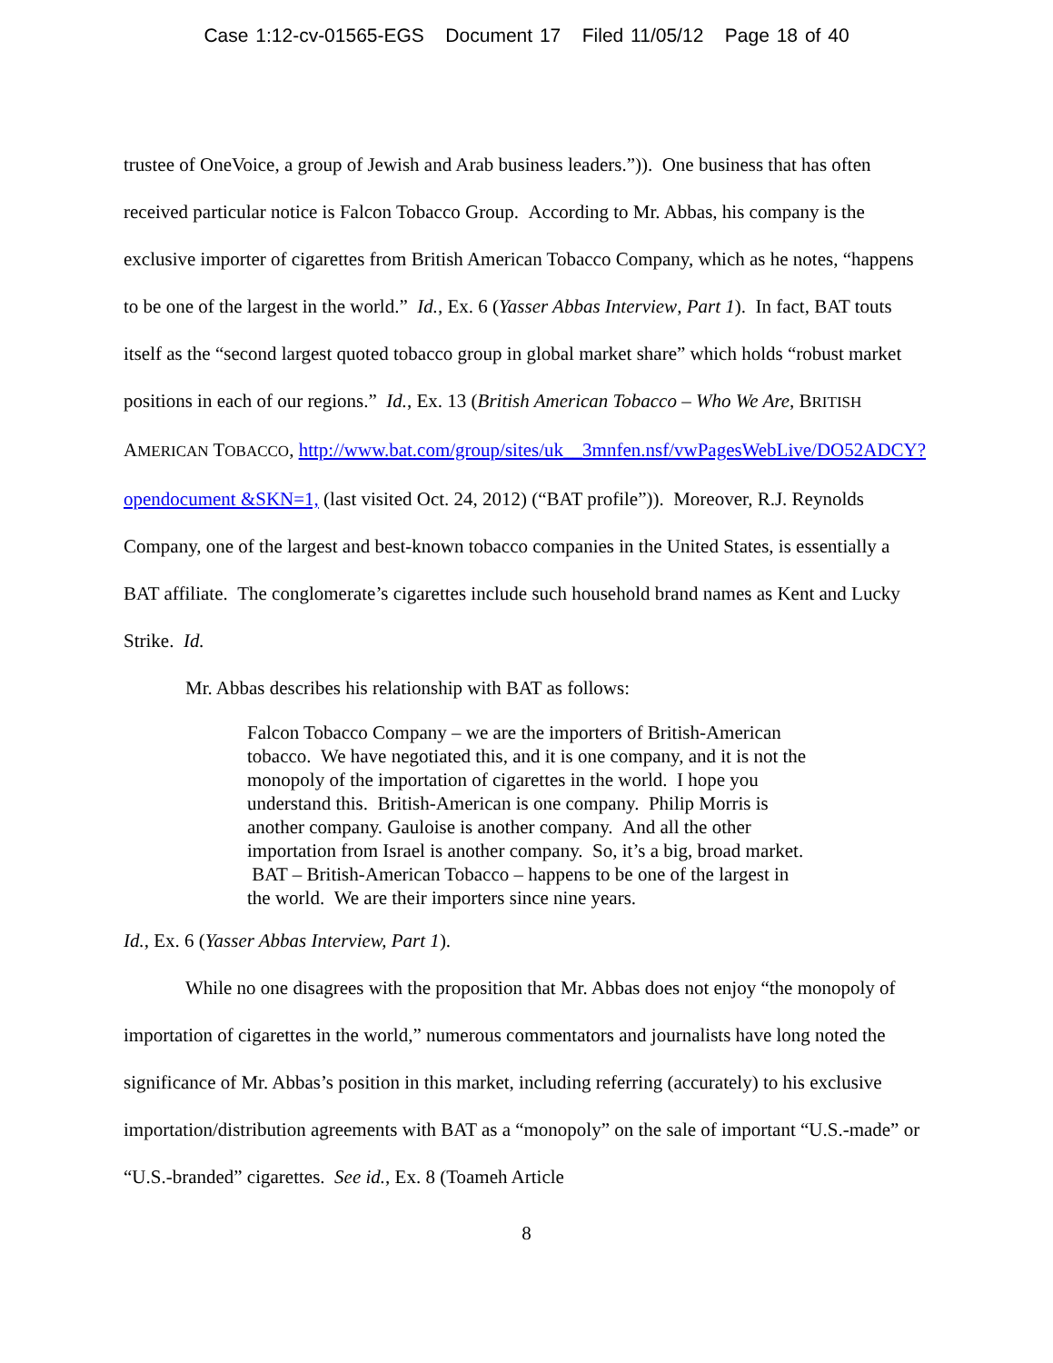Case 1:12-cv-01565-EGS Document 17 Filed 11/05/12 Page 18 of 40
trustee of OneVoice, a group of Jewish and Arab business leaders.”)). One business that has often received particular notice is Falcon Tobacco Group. According to Mr. Abbas, his company is the exclusive importer of cigarettes from British American Tobacco Company, which as he notes, “happens to be one of the largest in the world.” Id., Ex. 6 (Yasser Abbas Interview, Part 1). In fact, BAT touts itself as the “second largest quoted tobacco group in global market share” which holds “robust market positions in each of our regions.” Id., Ex. 13 (British American Tobacco – Who We Are, BRITISH AMERICAN TOBACCO, http://www.bat.com/group/sites/uk__3mnfen.nsf/vwPagesWebLive/DO52ADCY?opendocument &SKN=1, (last visited Oct. 24, 2012) (“BAT profile”)). Moreover, R.J. Reynolds Company, one of the largest and best-known tobacco companies in the United States, is essentially a BAT affiliate. The conglomerate’s cigarettes include such household brand names as Kent and Lucky Strike. Id.
Mr. Abbas describes his relationship with BAT as follows:
Falcon Tobacco Company – we are the importers of British-American tobacco. We have negotiated this, and it is one company, and it is not the monopoly of the importation of cigarettes in the world. I hope you understand this. British-American is one company. Philip Morris is another company. Gauloise is another company. And all the other importation from Israel is another company. So, it’s a big, broad market. BAT – British-American Tobacco – happens to be one of the largest in the world. We are their importers since nine years.
Id., Ex. 6 (Yasser Abbas Interview, Part 1).
While no one disagrees with the proposition that Mr. Abbas does not enjoy “the monopoly of importation of cigarettes in the world,” numerous commentators and journalists have long noted the significance of Mr. Abbas’s position in this market, including referring (accurately) to his exclusive importation/distribution agreements with BAT as a “monopoly” on the sale of important “U.S.-made” or “U.S.-branded” cigarettes. See id., Ex. 8 (Toameh Article
8